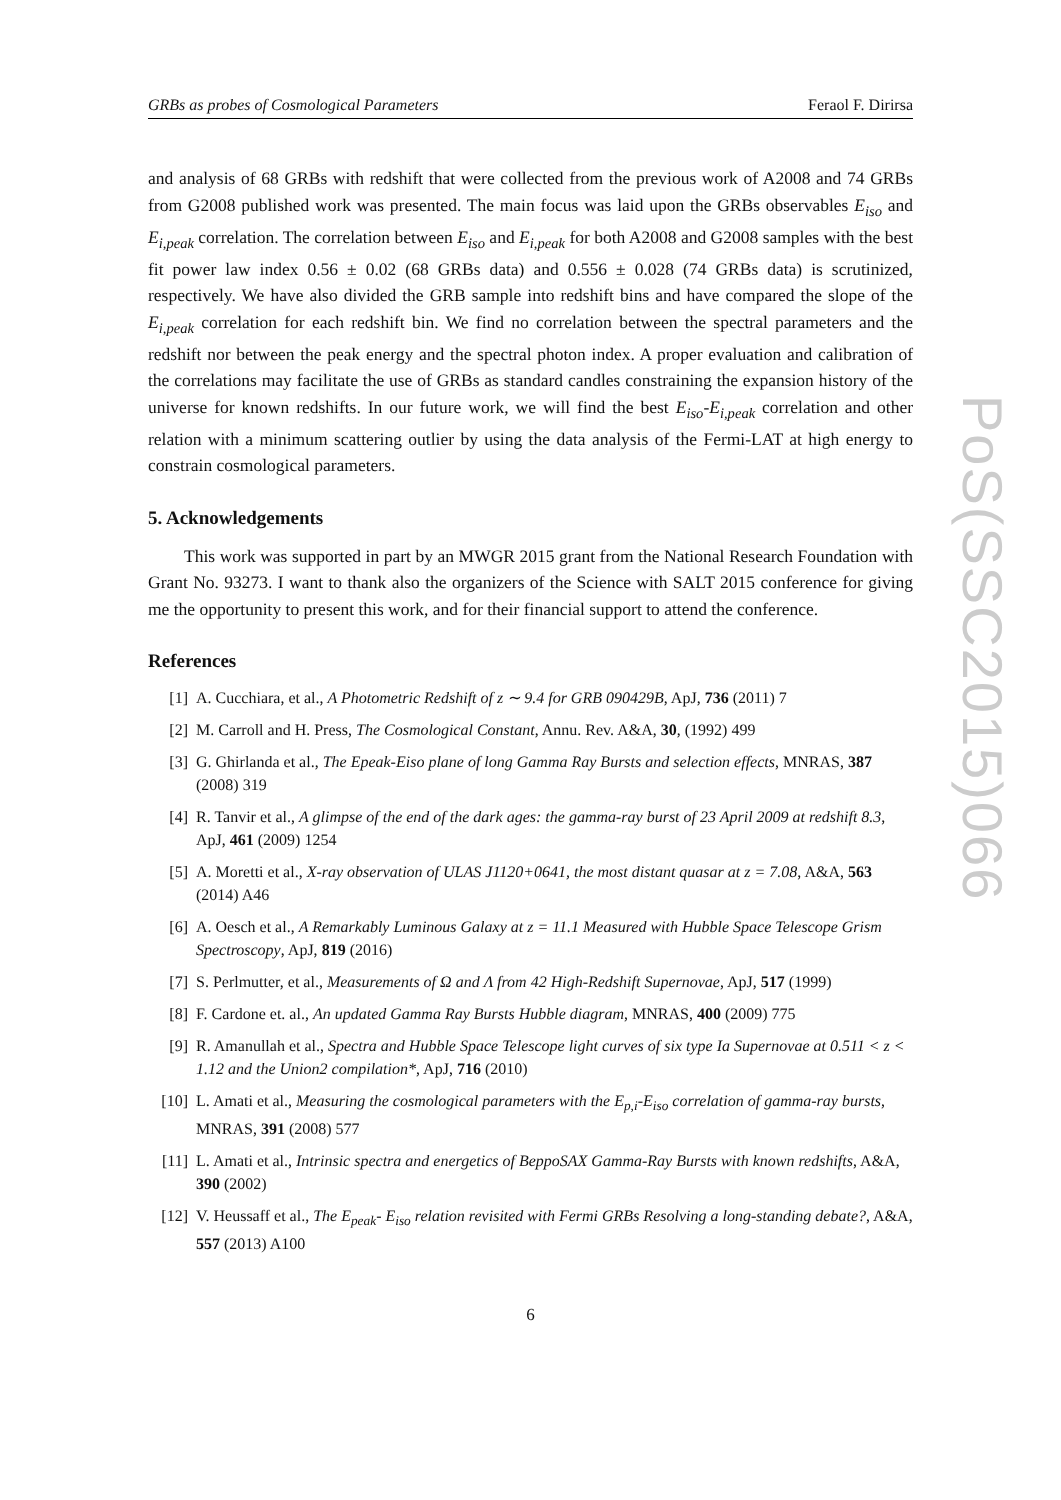GRBs as probes of Cosmological Parameters Feraol F. Dirirsa
and analysis of 68 GRBs with redshift that were collected from the previous work of A2008 and 74 GRBs from G2008 published work was presented. The main focus was laid upon the GRBs observables E<sub>iso</sub> and E<sub>i,peak</sub> correlation. The correlation between E<sub>iso</sub> and E<sub>i,peak</sub> for both A2008 and G2008 samples with the best fit power law index 0.56 ± 0.02 (68 GRBs data) and 0.556 ± 0.028 (74 GRBs data) is scrutinized, respectively. We have also divided the GRB sample into redshift bins and have compared the slope of the E<sub>i,peak</sub> correlation for each redshift bin. We find no correlation between the spectral parameters and the redshift nor between the peak energy and the spectral photon index. A proper evaluation and calibration of the correlations may facilitate the use of GRBs as standard candles constraining the expansion history of the universe for known redshifts. In our future work, we will find the best E<sub>iso</sub>-E<sub>i,peak</sub> correlation and other relation with a minimum scattering outlier by using the data analysis of the Fermi-LAT at high energy to constrain cosmological parameters.
5. Acknowledgements
This work was supported in part by an MWGR 2015 grant from the National Research Foundation with Grant No. 93273. I want to thank also the organizers of the Science with SALT 2015 conference for giving me the opportunity to present this work, and for their financial support to attend the conference.
References
[1] A. Cucchiara, et al., A Photometric Redshift of z ∼ 9.4 for GRB 090429B, ApJ, 736 (2011) 7
[2] M. Carroll and H. Press, The Cosmological Constant, Annu. Rev. A&A, 30, (1992) 499
[3] G. Ghirlanda et al., The Epeak-Eiso plane of long Gamma Ray Bursts and selection effects, MNRAS, 387 (2008) 319
[4] R. Tanvir et al., A glimpse of the end of the dark ages: the gamma-ray burst of 23 April 2009 at redshift 8.3, ApJ, 461 (2009) 1254
[5] A. Moretti et al., X-ray observation of ULAS J1120+0641, the most distant quasar at z = 7.08, A&A, 563 (2014) A46
[6] A. Oesch et al., A Remarkably Luminous Galaxy at z = 11.1 Measured with Hubble Space Telescope Grism Spectroscopy, ApJ, 819 (2016)
[7] S. Perlmutter, et al., Measurements of Ω and Λ from 42 High-Redshift Supernovae, ApJ, 517 (1999)
[8] F. Cardone et. al., An updated Gamma Ray Bursts Hubble diagram, MNRAS, 400 (2009) 775
[9] R. Amanullah et al., Spectra and Hubble Space Telescope light curves of six type Ia Supernovae at 0.511 < z < 1.12 and the Union2 compilation*, ApJ, 716 (2010)
[10] L. Amati et al., Measuring the cosmological parameters with the E<sub>p,i</sub>-E<sub>iso</sub> correlation of gamma-ray bursts, MNRAS, 391 (2008) 577
[11] L. Amati et al., Intrinsic spectra and energetics of BeppoSAX Gamma-Ray Bursts with known redshifts, A&A, 390 (2002)
[12] V. Heussaff et al., The E<sub>peak</sub>- E<sub>iso</sub> relation revisited with Fermi GRBs Resolving a long-standing debate?, A&A, 557 (2013) A100
6
PoS(SSC2015)066